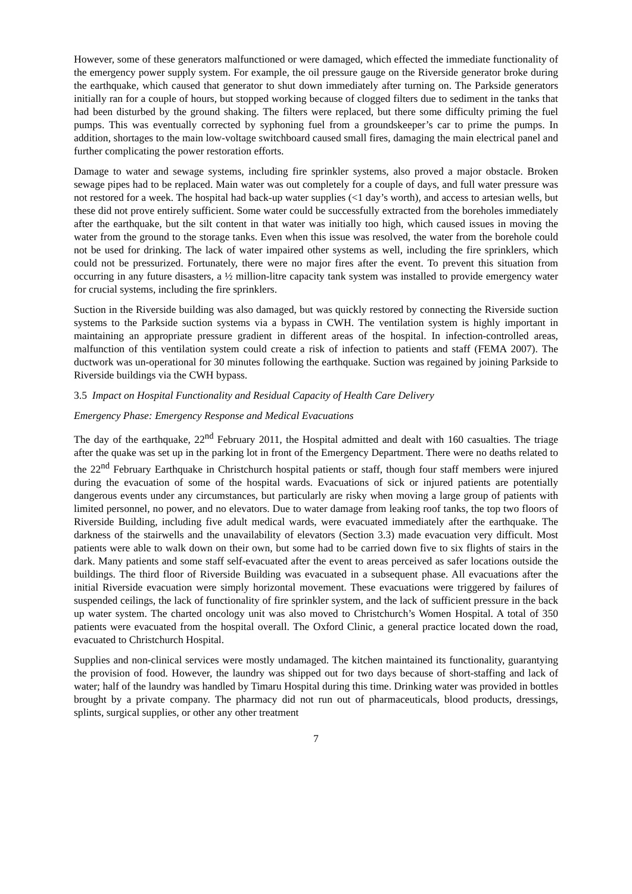However, some of these generators malfunctioned or were damaged, which effected the immediate functionality of the emergency power supply system. For example, the oil pressure gauge on the Riverside generator broke during the earthquake, which caused that generator to shut down immediately after turning on. The Parkside generators initially ran for a couple of hours, but stopped working because of clogged filters due to sediment in the tanks that had been disturbed by the ground shaking. The filters were replaced, but there some difficulty priming the fuel pumps. This was eventually corrected by syphoning fuel from a groundskeeper’s car to prime the pumps. In addition, shortages to the main low-voltage switchboard caused small fires, damaging the main electrical panel and further complicating the power restoration efforts.
Damage to water and sewage systems, including fire sprinkler systems, also proved a major obstacle. Broken sewage pipes had to be replaced. Main water was out completely for a couple of days, and full water pressure was not restored for a week. The hospital had back-up water supplies (<1 day’s worth), and access to artesian wells, but these did not prove entirely sufficient. Some water could be successfully extracted from the boreholes immediately after the earthquake, but the silt content in that water was initially too high, which caused issues in moving the water from the ground to the storage tanks. Even when this issue was resolved, the water from the borehole could not be used for drinking. The lack of water impaired other systems as well, including the fire sprinklers, which could not be pressurized. Fortunately, there were no major fires after the event. To prevent this situation from occurring in any future disasters, a ½ million-litre capacity tank system was installed to provide emergency water for crucial systems, including the fire sprinklers.
Suction in the Riverside building was also damaged, but was quickly restored by connecting the Riverside suction systems to the Parkside suction systems via a bypass in CWH. The ventilation system is highly important in maintaining an appropriate pressure gradient in different areas of the hospital. In infection-controlled areas, malfunction of this ventilation system could create a risk of infection to patients and staff (FEMA 2007). The ductwork was un-operational for 30 minutes following the earthquake. Suction was regained by joining Parkside to Riverside buildings via the CWH bypass.
3.5 Impact on Hospital Functionality and Residual Capacity of Health Care Delivery
Emergency Phase: Emergency Response and Medical Evacuations
The day of the earthquake, 22<sup>nd</sup> February 2011, the Hospital admitted and dealt with 160 casualties. The triage after the quake was set up in the parking lot in front of the Emergency Department. There were no deaths related to the 22<sup>nd</sup> February Earthquake in Christchurch hospital patients or staff, though four staff members were injured during the evacuation of some of the hospital wards. Evacuations of sick or injured patients are potentially dangerous events under any circumstances, but particularly are risky when moving a large group of patients with limited personnel, no power, and no elevators. Due to water damage from leaking roof tanks, the top two floors of Riverside Building, including five adult medical wards, were evacuated immediately after the earthquake. The darkness of the stairwells and the unavailability of elevators (Section 3.3) made evacuation very difficult. Most patients were able to walk down on their own, but some had to be carried down five to six flights of stairs in the dark. Many patients and some staff self-evacuated after the event to areas perceived as safer locations outside the buildings. The third floor of Riverside Building was evacuated in a subsequent phase. All evacuations after the initial Riverside evacuation were simply horizontal movement. These evacuations were triggered by failures of suspended ceilings, the lack of functionality of fire sprinkler system, and the lack of sufficient pressure in the back up water system. The charted oncology unit was also moved to Christchurch’s Women Hospital. A total of 350 patients were evacuated from the hospital overall. The Oxford Clinic, a general practice located down the road, evacuated to Christchurch Hospital.
Supplies and non-clinical services were mostly undamaged. The kitchen maintained its functionality, guarantying the provision of food. However, the laundry was shipped out for two days because of short-staffing and lack of water; half of the laundry was handled by Timaru Hospital during this time. Drinking water was provided in bottles brought by a private company. The pharmacy did not run out of pharmaceuticals, blood products, dressings, splints, surgical supplies, or other any other treatment
7